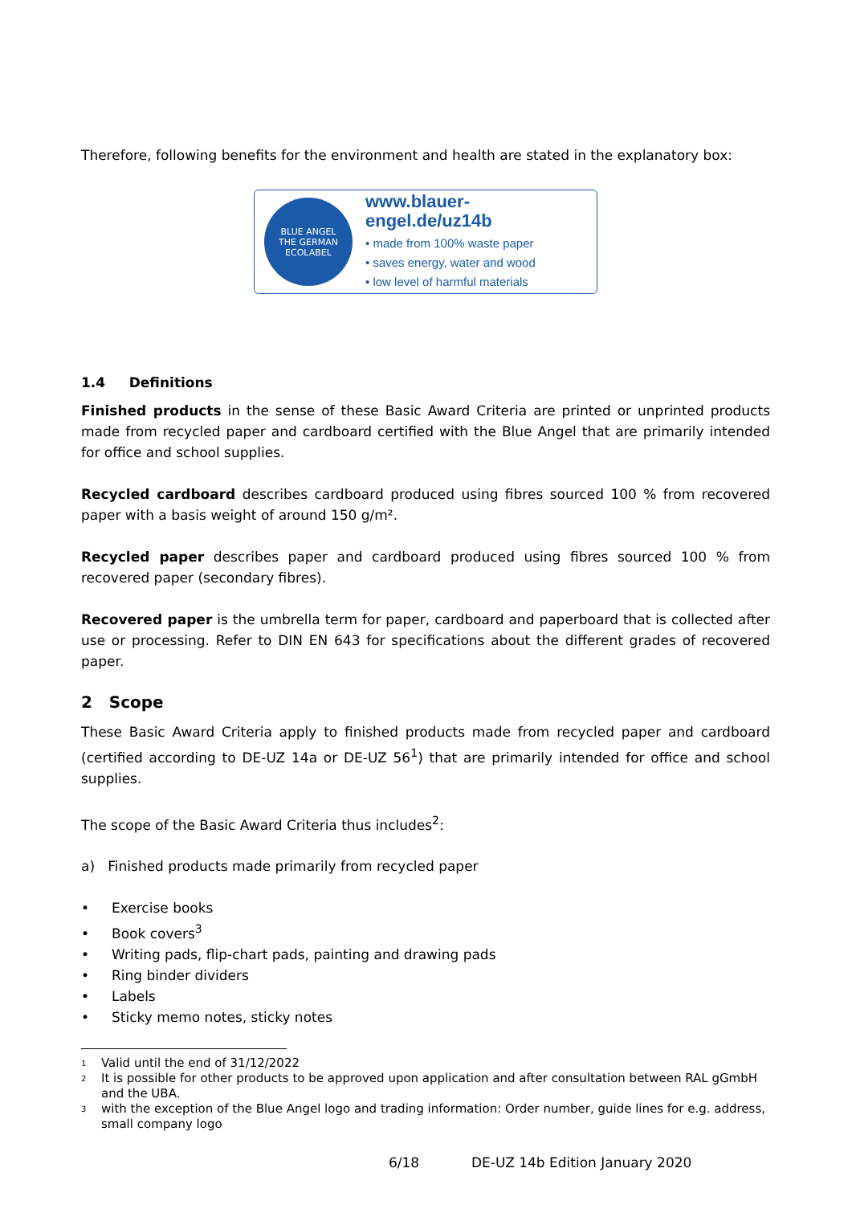Therefore, following benefits for the environment and health are stated in the explanatory box:
BLUE ANGEL
THE GERMAN ECOLABEL
www.blauer-engel.de/uz14b
• made from 100% waste paper
• saves energy, water and wood
• low level of harmful materials
1.4 Definitions
Finished products in the sense of these Basic Award Criteria are printed or unprinted products made from recycled paper and cardboard certified with the Blue Angel that are primarily intended for office and school supplies.
Recycled cardboard describes cardboard produced using fibres sourced 100 % from recovered paper with a basis weight of around 150 g/m².
Recycled paper describes paper and cardboard produced using fibres sourced 100 % from recovered paper (secondary fibres).
Recovered paper is the umbrella term for paper, cardboard and paperboard that is collected after use or processing. Refer to DIN EN 643 for specifications about the different grades of recovered paper.
2 Scope
These Basic Award Criteria apply to finished products made from recycled paper and cardboard (certified according to DE-UZ 14a or DE-UZ 56<sup>1</sup>) that are primarily intended for office and school supplies.
The scope of the Basic Award Criteria thus includes<sup>2</sup>:
a) Finished products made primarily from recycled paper
• Exercise books
• Book covers<sup>3</sup>
• Writing pads, flip-chart pads, painting and drawing pads
• Ring binder dividers
• Labels
• Sticky memo notes, sticky notes
<sup>1</sup> Valid until the end of 31/12/2022
<sup>2</sup> It is possible for other products to be approved upon application and after consultation between RAL gGmbH and the UBA.
<sup>3</sup> with the exception of the Blue Angel logo and trading information: Order number, guide lines for e.g. address, small company logo
6/18 DE-UZ 14b Edition January 2020